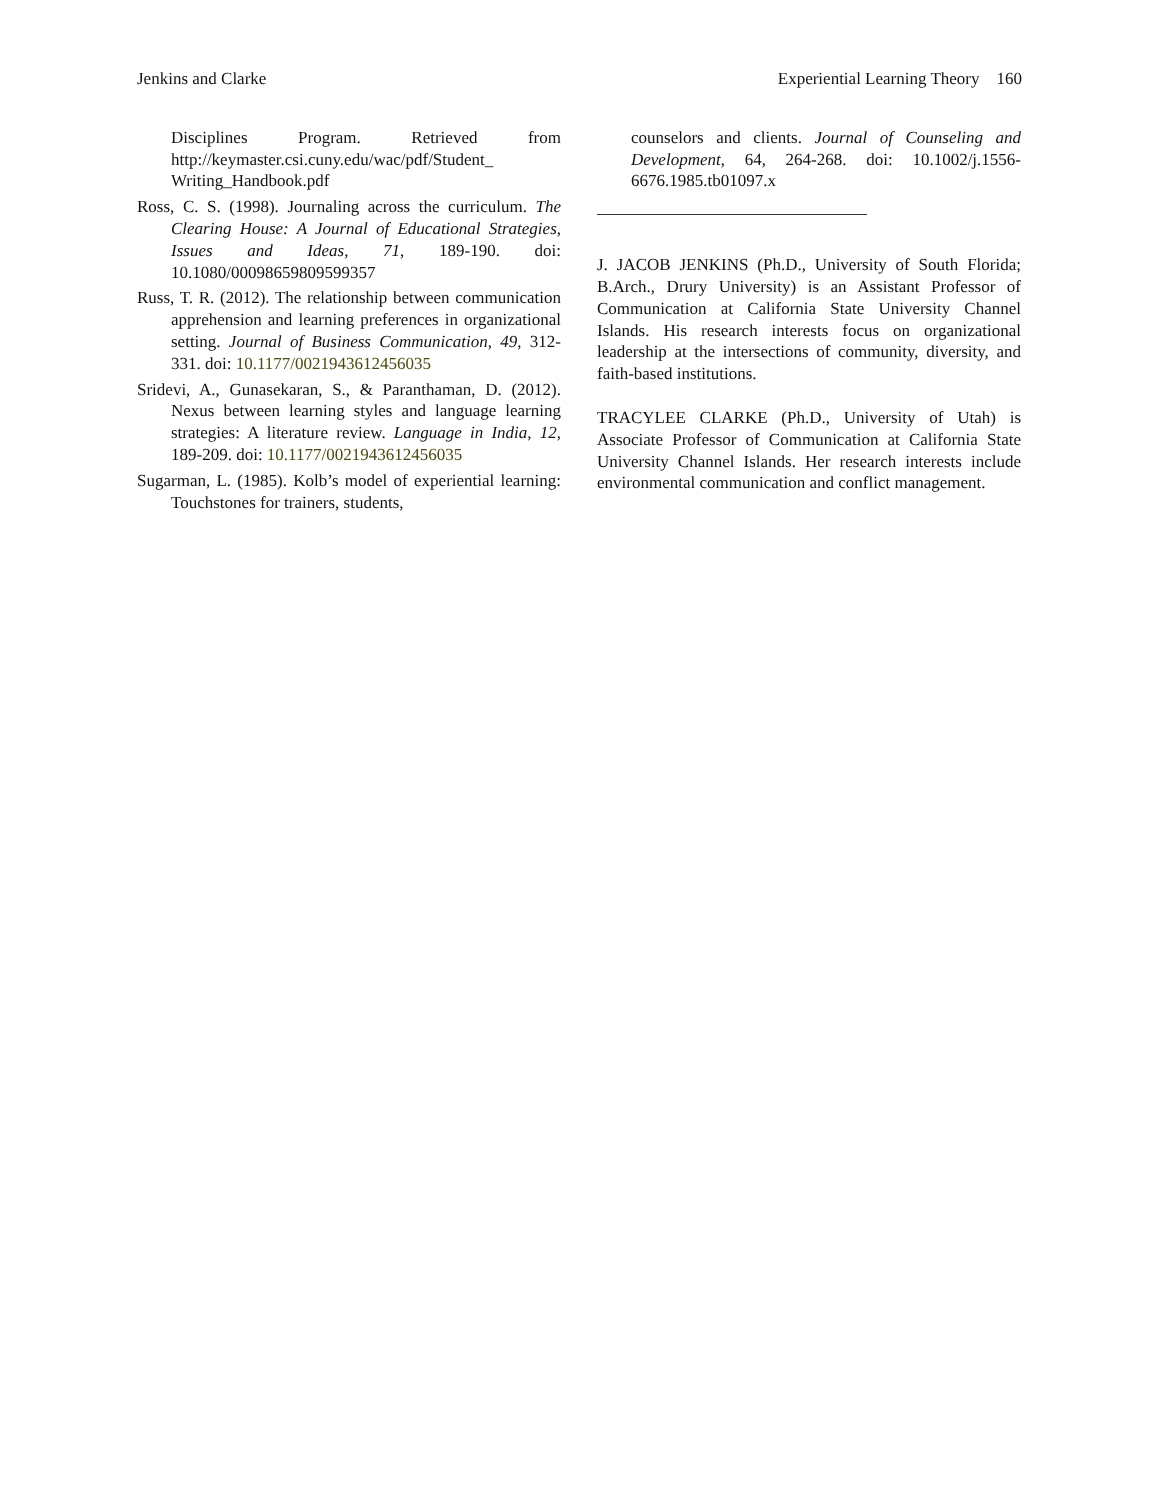Jenkins and Clarke Experiential Learning Theory 160
Disciplines Program. Retrieved from http://keymaster.csi.cuny.edu/wac/pdf/Student_ Writing_Handbook.pdf
Ross, C. S. (1998). Journaling across the curriculum. The Clearing House: A Journal of Educational Strategies, Issues and Ideas, 71, 189-190. doi: 10.1080/00098659809599357
Russ, T. R. (2012). The relationship between communication apprehension and learning preferences in organizational setting. Journal of Business Communication, 49, 312-331. doi: 10.1177/0021943612456035
Sridevi, A., Gunasekaran, S., & Paranthaman, D. (2012). Nexus between learning styles and language learning strategies: A literature review. Language in India, 12, 189-209. doi: 10.1177/0021943612456035
Sugarman, L. (1985). Kolb’s model of experiential learning: Touchstones for trainers, students,
counselors and clients. Journal of Counseling and Development, 64, 264-268. doi: 10.1002/j.1556-6676.1985.tb01097.x
J. JACOB JENKINS (Ph.D., University of South Florida; B.Arch., Drury University) is an Assistant Professor of Communication at California State University Channel Islands. His research interests focus on organizational leadership at the intersections of community, diversity, and faith-based institutions.
TRACYLEE CLARKE (Ph.D., University of Utah) is Associate Professor of Communication at California State University Channel Islands. Her research interests include environmental communication and conflict management.